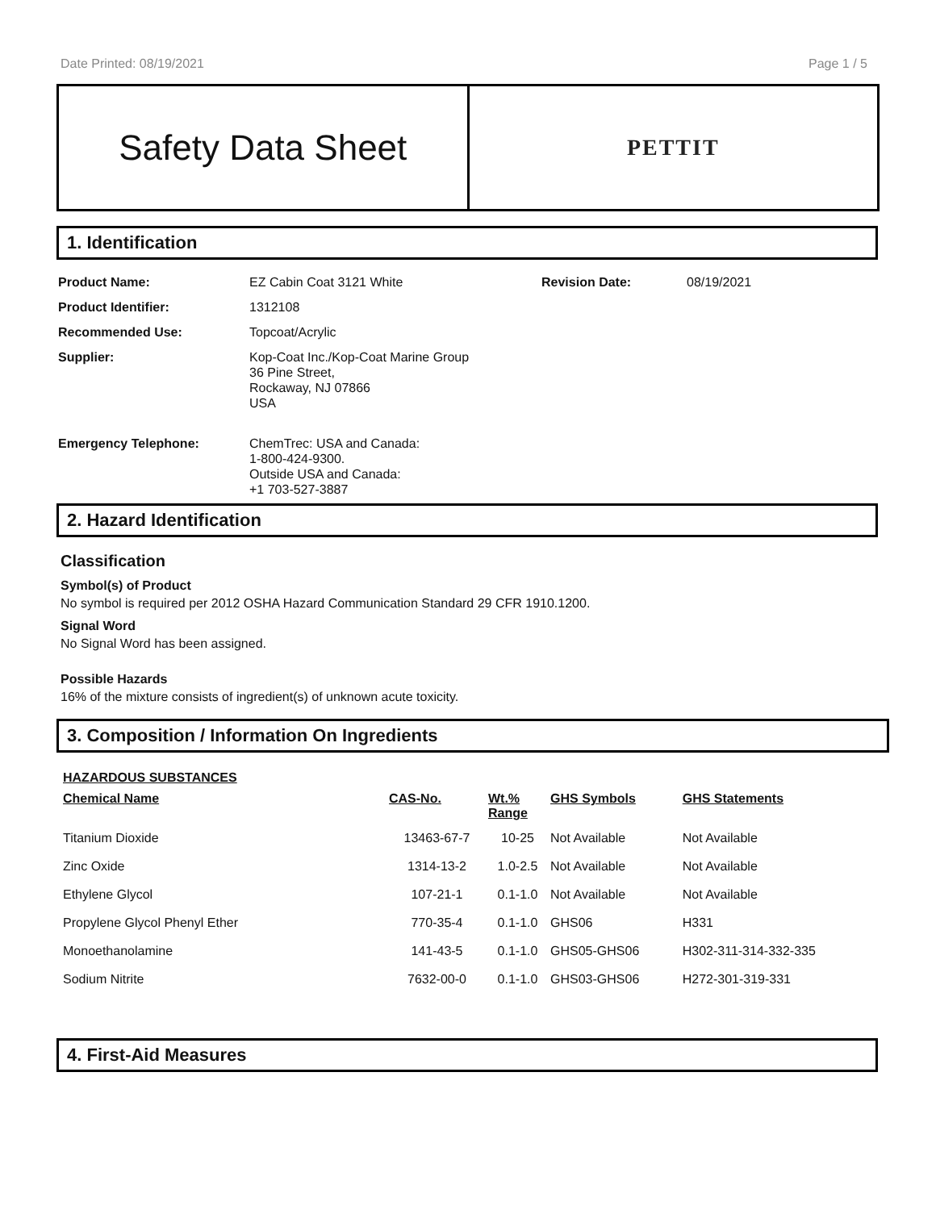Date Printed: 08/19/2021 Page 1 / 5
Safety Data Sheet
PETTIT
1. Identification
| Product Name: | EZ Cabin Coat 3121 White | Revision Date: | 08/19/2021 |
| Product Identifier: | 1312108 | | |
| Recommended Use: | Topcoat/Acrylic | | |
| Supplier: | Kop-Coat Inc./Kop-Coat Marine Group 36 Pine Street, Rockaway, NJ 07866 USA | | |
| Emergency Telephone: | ChemTrec: USA and Canada: 1-800-424-9300. Outside USA and Canada: +1 703-527-3887 | | |
2. Hazard Identification
Classification
Symbol(s) of Product
No symbol is required per 2012 OSHA Hazard Communication Standard 29 CFR 1910.1200.
Signal Word
No Signal Word has been assigned.
Possible Hazards
16% of the mixture consists of ingredient(s) of unknown acute toxicity.
3. Composition / Information On Ingredients
HAZARDOUS SUBSTANCES
| Chemical Name | CAS-No. | Wt.% Range | GHS Symbols | GHS Statements |
| --- | --- | --- | --- | --- |
| Titanium Dioxide | 13463-67-7 | 10-25 | Not Available | Not Available |
| Zinc Oxide | 1314-13-2 | 1.0-2.5 | Not Available | Not Available |
| Ethylene Glycol | 107-21-1 | 0.1-1.0 | Not Available | Not Available |
| Propylene Glycol Phenyl Ether | 770-35-4 | 0.1-1.0 | GHS06 | H331 |
| Monoethanolamine | 141-43-5 | 0.1-1.0 | GHS05-GHS06 | H302-311-314-332-335 |
| Sodium Nitrite | 7632-00-0 | 0.1-1.0 | GHS03-GHS06 | H272-301-319-331 |
4. First-Aid Measures